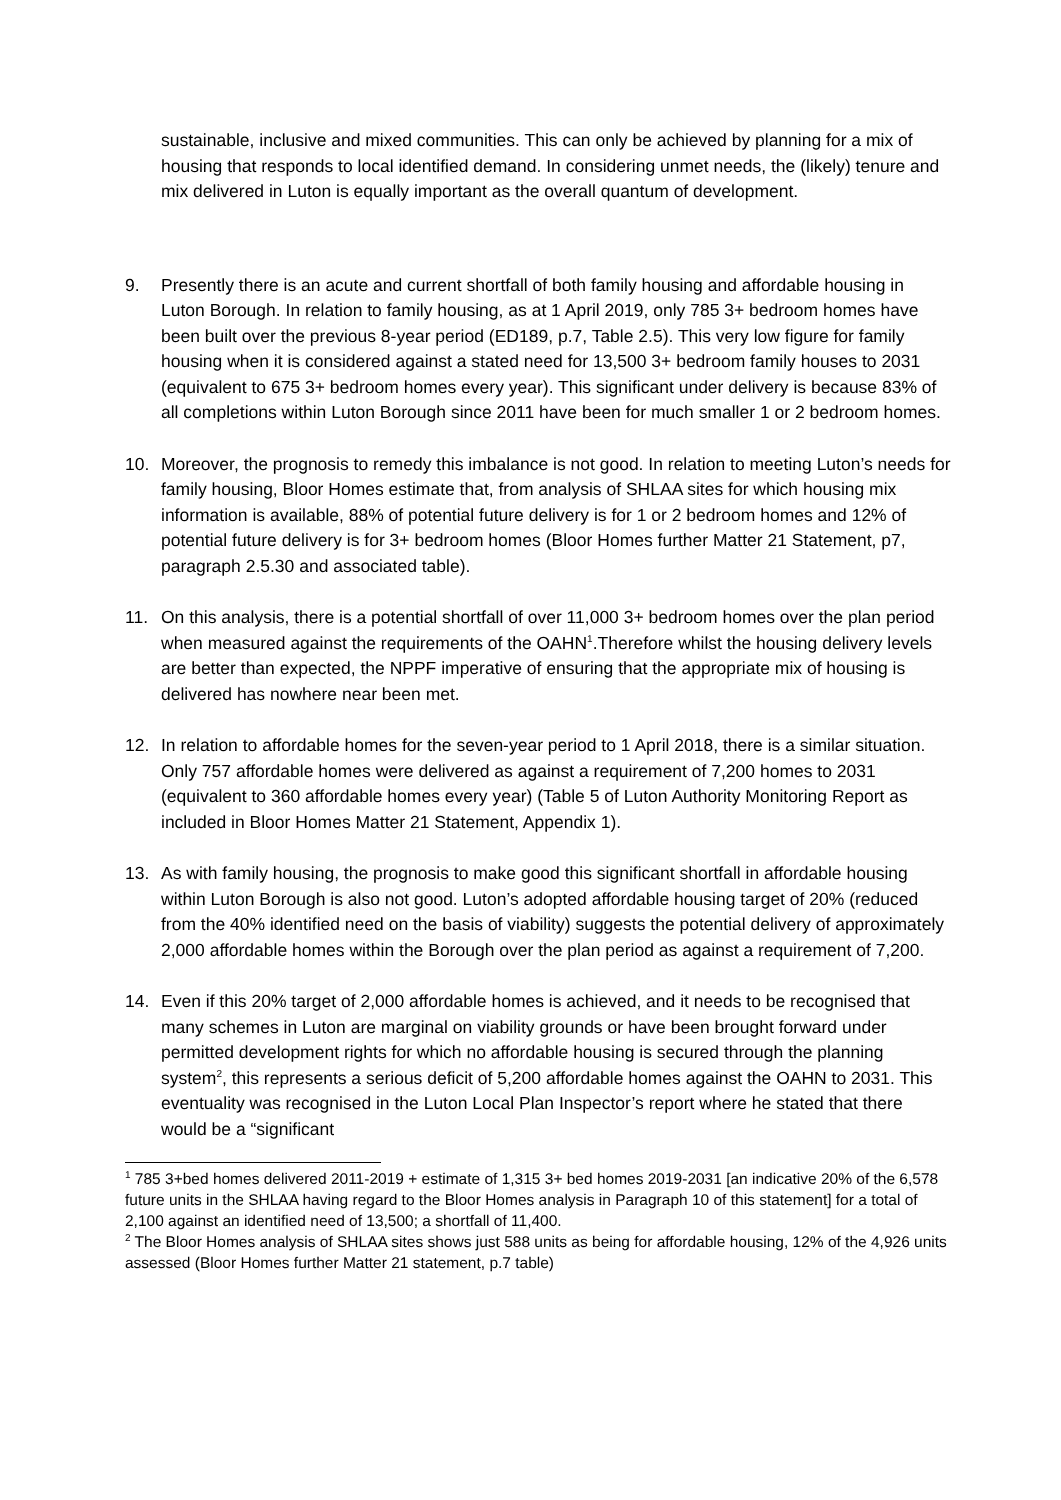sustainable, inclusive and mixed communities. This can only be achieved by planning for a mix of housing that responds to local identified demand. In considering unmet needs, the (likely) tenure and mix delivered in Luton is equally important as the overall quantum of development.
9. Presently there is an acute and current shortfall of both family housing and affordable housing in Luton Borough. In relation to family housing, as at 1 April 2019, only 785 3+ bedroom homes have been built over the previous 8-year period (ED189, p.7, Table 2.5). This very low figure for family housing when it is considered against a stated need for 13,500 3+ bedroom family houses to 2031 (equivalent to 675 3+ bedroom homes every year). This significant under delivery is because 83% of all completions within Luton Borough since 2011 have been for much smaller 1 or 2 bedroom homes.
10. Moreover, the prognosis to remedy this imbalance is not good. In relation to meeting Luton’s needs for family housing, Bloor Homes estimate that, from analysis of SHLAA sites for which housing mix information is available, 88% of potential future delivery is for 1 or 2 bedroom homes and 12% of potential future delivery is for 3+ bedroom homes (Bloor Homes further Matter 21 Statement, p7, paragraph 2.5.30 and associated table).
11. On this analysis, there is a potential shortfall of over 11,000 3+ bedroom homes over the plan period when measured against the requirements of the OAHN<sup>1</sup>.Therefore whilst the housing delivery levels are better than expected, the NPPF imperative of ensuring that the appropriate mix of housing is delivered has nowhere near been met.
12. In relation to affordable homes for the seven-year period to 1 April 2018, there is a similar situation. Only 757 affordable homes were delivered as against a requirement of 7,200 homes to 2031 (equivalent to 360 affordable homes every year) (Table 5 of Luton Authority Monitoring Report as included in Bloor Homes Matter 21 Statement, Appendix 1).
13. As with family housing, the prognosis to make good this significant shortfall in affordable housing within Luton Borough is also not good. Luton’s adopted affordable housing target of 20% (reduced from the 40% identified need on the basis of viability) suggests the potential delivery of approximately 2,000 affordable homes within the Borough over the plan period as against a requirement of 7,200.
14. Even if this 20% target of 2,000 affordable homes is achieved, and it needs to be recognised that many schemes in Luton are marginal on viability grounds or have been brought forward under permitted development rights for which no affordable housing is secured through the planning system<sup>2</sup>, this represents a serious deficit of 5,200 affordable homes against the OAHN to 2031. This eventuality was recognised in the Luton Local Plan Inspector’s report where he stated that there would be a “significant
<sup>1</sup> 785 3+bed homes delivered 2011-2019 + estimate of 1,315 3+ bed homes 2019-2031 [an indicative 20% of the 6,578 future units in the SHLAA having regard to the Bloor Homes analysis in Paragraph 10 of this statement] for a total of 2,100 against an identified need of 13,500; a shortfall of 11,400.
<sup>2</sup> The Bloor Homes analysis of SHLAA sites shows just 588 units as being for affordable housing, 12% of the 4,926 units assessed (Bloor Homes further Matter 21 statement, p.7 table)